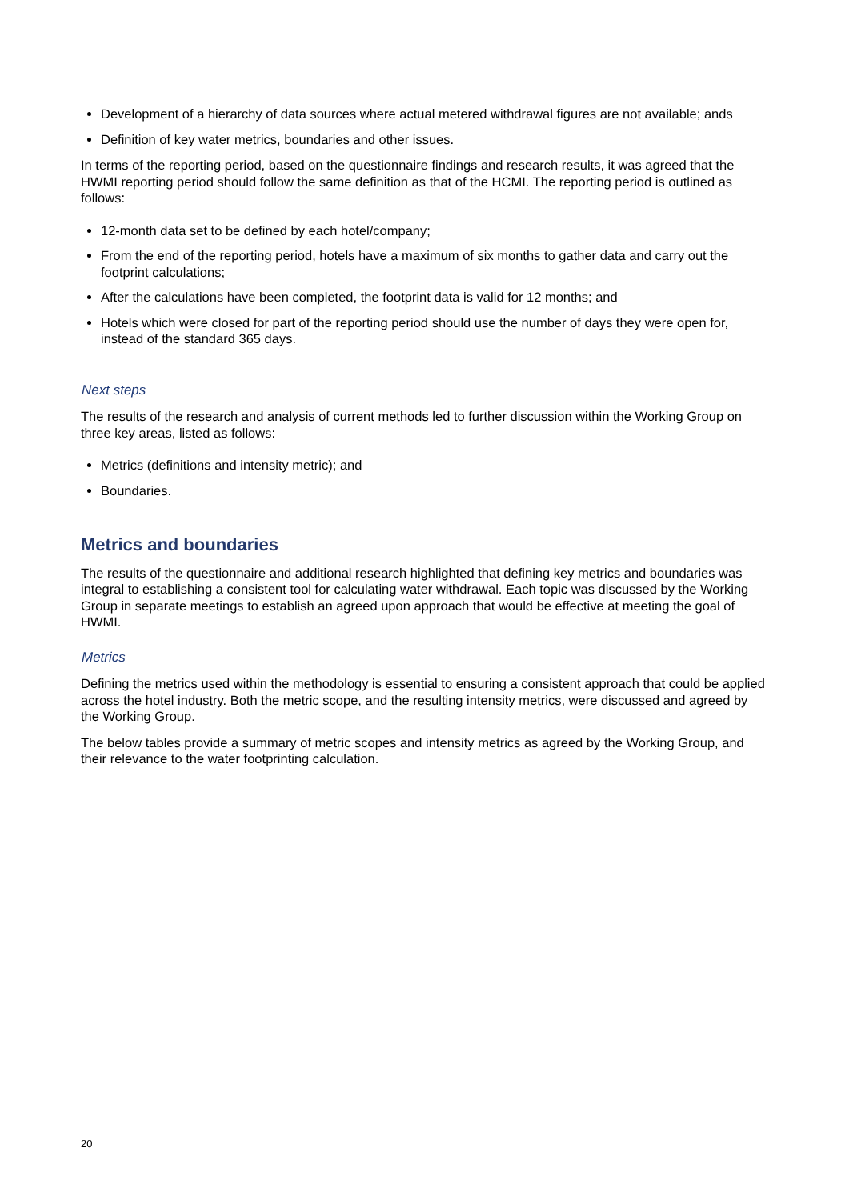Development of a hierarchy of data sources where actual metered withdrawal figures are not available; ands
Definition of key water metrics, boundaries and other issues.
In terms of the reporting period, based on the questionnaire findings and research results, it was agreed that the HWMI reporting period should follow the same definition as that of the HCMI. The reporting period is outlined as follows:
12-month data set to be defined by each hotel/company;
From the end of the reporting period, hotels have a maximum of six months to gather data and carry out the footprint calculations;
After the calculations have been completed, the footprint data is valid for 12 months; and
Hotels which were closed for part of the reporting period should use the number of days they were open for, instead of the standard 365 days.
Next steps
The results of the research and analysis of current methods led to further discussion within the Working Group on three key areas, listed as follows:
Metrics (definitions and intensity metric); and
Boundaries.
Metrics and boundaries
The results of the questionnaire and additional research highlighted that defining key metrics and boundaries was integral to establishing a consistent tool for calculating water withdrawal. Each topic was discussed by the Working Group in separate meetings to establish an agreed upon approach that would be effective at meeting the goal of HWMI.
Metrics
Defining the metrics used within the methodology is essential to ensuring a consistent approach that could be applied across the hotel industry. Both the metric scope, and the resulting intensity metrics, were discussed and agreed by the Working Group.
The below tables provide a summary of metric scopes and intensity metrics as agreed by the Working Group, and their relevance to the water footprinting calculation.
20